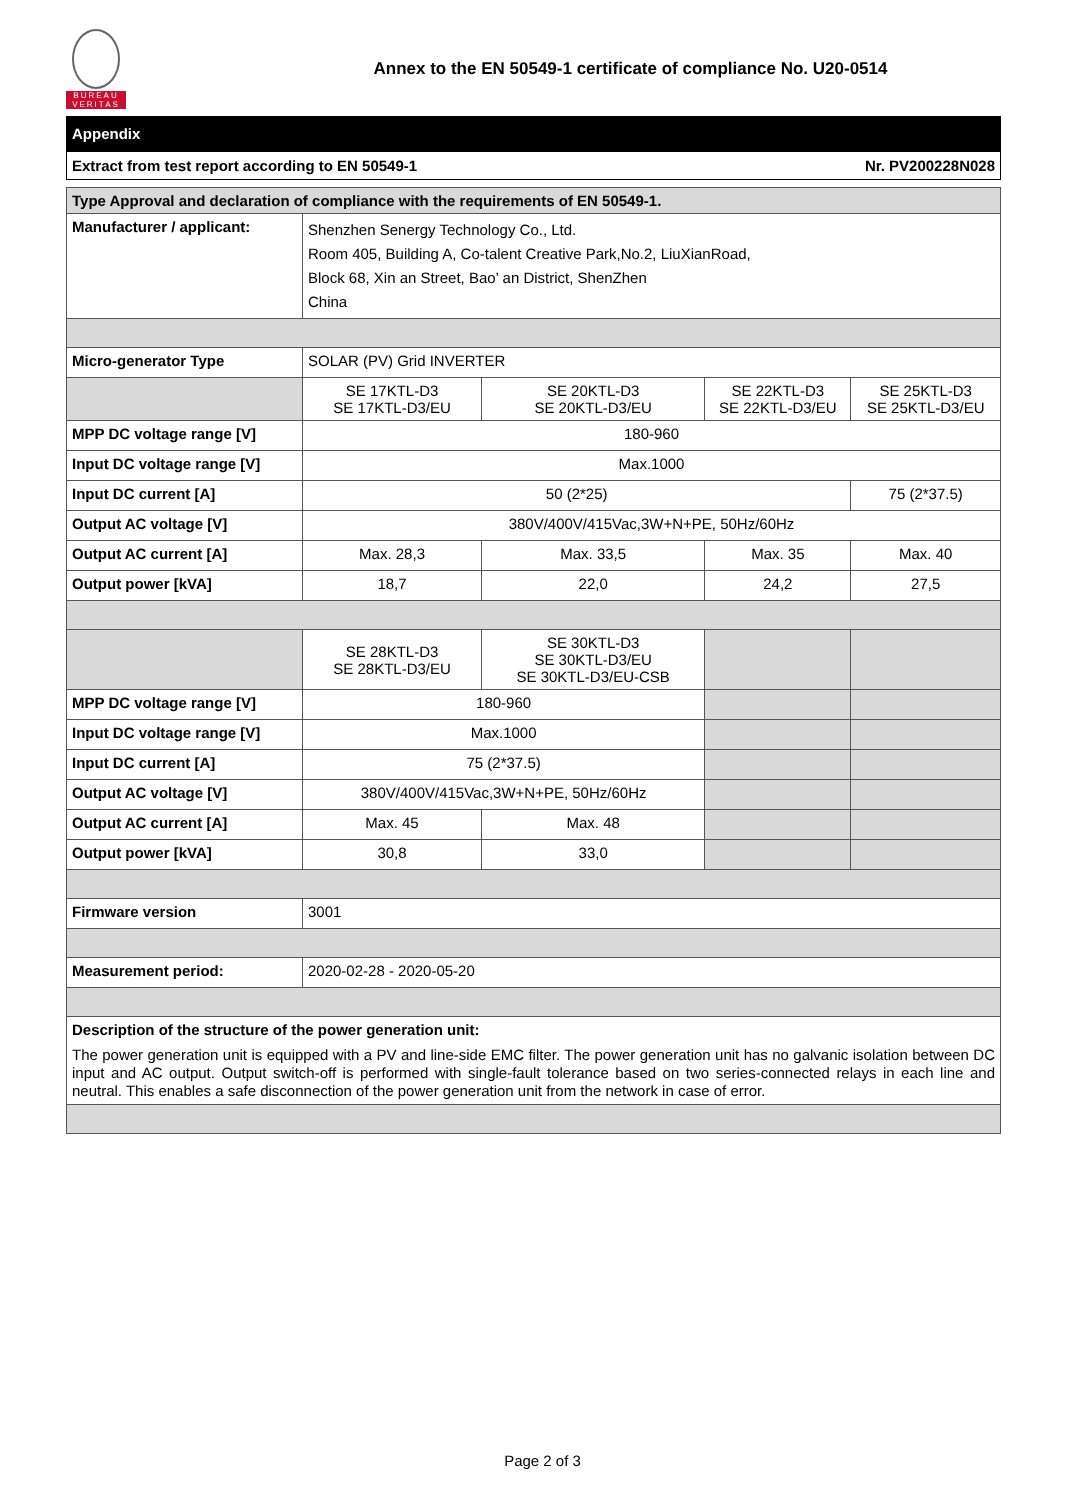BUREAU VERITAS
Annex to the EN 50549-1 certificate of compliance No. U20-0514
Appendix
Extract from test report according to EN 50549-1 Nr. PV200228N028
| Type Approval and declaration of compliance with the requirements of EN 50549-1. | | | | |
| --- | --- | --- | --- | --- |
| Manufacturer / applicant: | Shenzhen Senergy Technology Co., Ltd. Room 405, Building A, Co-talent Creative Park,No.2, LiuXianRoad, Block 68, Xin an Street, Bao’ an District, ShenZhen China | | | |
| Micro-generator Type | SOLAR (PV) Grid INVERTER | | | |
| | SE 17KTL-D3 SE 17KTL-D3/EU | SE 20KTL-D3 SE 20KTL-D3/EU | SE 22KTL-D3 SE 22KTL-D3/EU | SE 25KTL-D3 SE 25KTL-D3/EU |
| MPP DC voltage range [V] | 180-960 | | | |
| Input DC voltage range [V] | Max.1000 | | | |
| Input DC current [A] | 50 (2*25) | | | 75 (2*37.5) |
| Output AC voltage [V] | 380V/400V/415Vac,3W+N+PE, 50Hz/60Hz | | | |
| Output AC current [A] | Max. 28,3 | Max. 33,5 | Max. 35 | Max. 40 |
| Output power [kVA] | 18,7 | 22,0 | 24,2 | 27,5 |
| | SE 28KTL-D3 SE 28KTL-D3/EU | SE 30KTL-D3 SE 30KTL-D3/EU SE 30KTL-D3/EU-CSB | | |
| MPP DC voltage range [V] | 180-960 | | | |
| Input DC voltage range [V] | Max.1000 | | | |
| Input DC current [A] | 75 (2*37.5) | | | |
| Output AC voltage [V] | 380V/400V/415Vac,3W+N+PE, 50Hz/60Hz | | | |
| Output AC current [A] | Max. 45 | Max. 48 | | |
| Output power [kVA] | 30,8 | 33,0 | | |
| Firmware version | 3001 | | | |
| Measurement period: | 2020-02-28 - 2020-05-20 | | | |
| Description of the structure of the power generation unit: The power generation unit is equipped with a PV and line-side EMC filter. The power generation unit has no galvanic isolation between DC input and AC output. Output switch-off is performed with single-fault tolerance based on two series-connected relays in each line and neutral. This enables a safe disconnection of the power generation unit from the network in case of error. | | | | |
Page 2 of 3